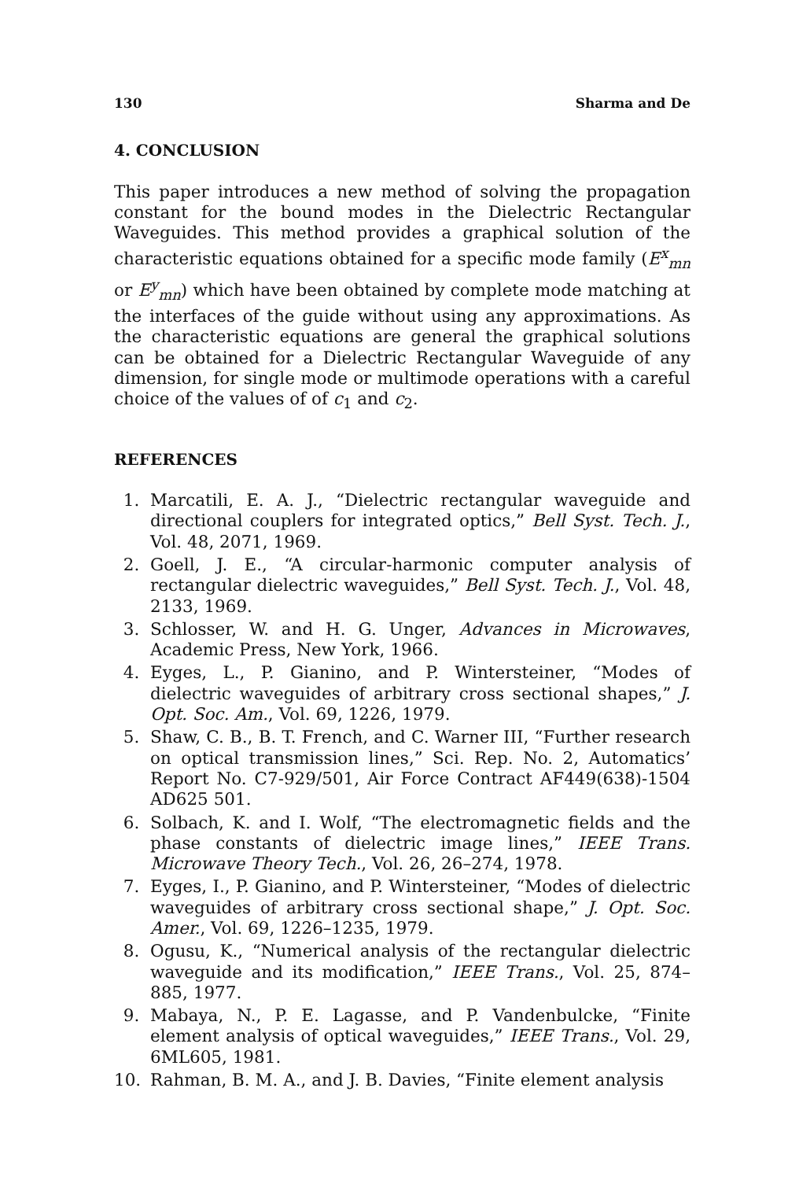130 Sharma and De
4. CONCLUSION
This paper introduces a new method of solving the propagation constant for the bound modes in the Dielectric Rectangular Waveguides. This method provides a graphical solution of the characteristic equations obtained for a specific mode family (E<sup>x</sup><sub>mn</sub> or E<sup>y</sup><sub>mn</sub>) which have been obtained by complete mode matching at the interfaces of the guide without using any approximations. As the characteristic equations are general the graphical solutions can be obtained for a Dielectric Rectangular Waveguide of any dimension, for single mode or multimode operations with a careful choice of the values of of c<sub>1</sub> and c<sub>2</sub>.
REFERENCES
1. Marcatili, E. A. J., “Dielectric rectangular waveguide and directional couplers for integrated optics,” Bell Syst. Tech. J., Vol. 48, 2071, 1969.
2. Goell, J. E., “A circular-harmonic computer analysis of rectangular dielectric waveguides,” Bell Syst. Tech. J., Vol. 48, 2133, 1969.
3. Schlosser, W. and H. G. Unger, Advances in Microwaves, Academic Press, New York, 1966.
4. Eyges, L., P. Gianino, and P. Wintersteiner, “Modes of dielectric waveguides of arbitrary cross sectional shapes,” J. Opt. Soc. Am., Vol. 69, 1226, 1979.
5. Shaw, C. B., B. T. French, and C. Warner III, “Further research on optical transmission lines,” Sci. Rep. No. 2, Automatics’ Report No. C7-929/501, Air Force Contract AF449(638)-1504 AD625 501.
6. Solbach, K. and I. Wolf, “The electromagnetic fields and the phase constants of dielectric image lines,” IEEE Trans. Microwave Theory Tech., Vol. 26, 26–274, 1978.
7. Eyges, I., P. Gianino, and P. Wintersteiner, “Modes of dielectric waveguides of arbitrary cross sectional shape,” J. Opt. Soc. Amer., Vol. 69, 1226–1235, 1979.
8. Ogusu, K., “Numerical analysis of the rectangular dielectric waveguide and its modification,” IEEE Trans., Vol. 25, 874–885, 1977.
9. Mabaya, N., P. E. Lagasse, and P. Vandenbulcke, “Finite element analysis of optical waveguides,” IEEE Trans., Vol. 29, 6ML605, 1981.
10. Rahman, B. M. A., and J. B. Davies, “Finite element analysis